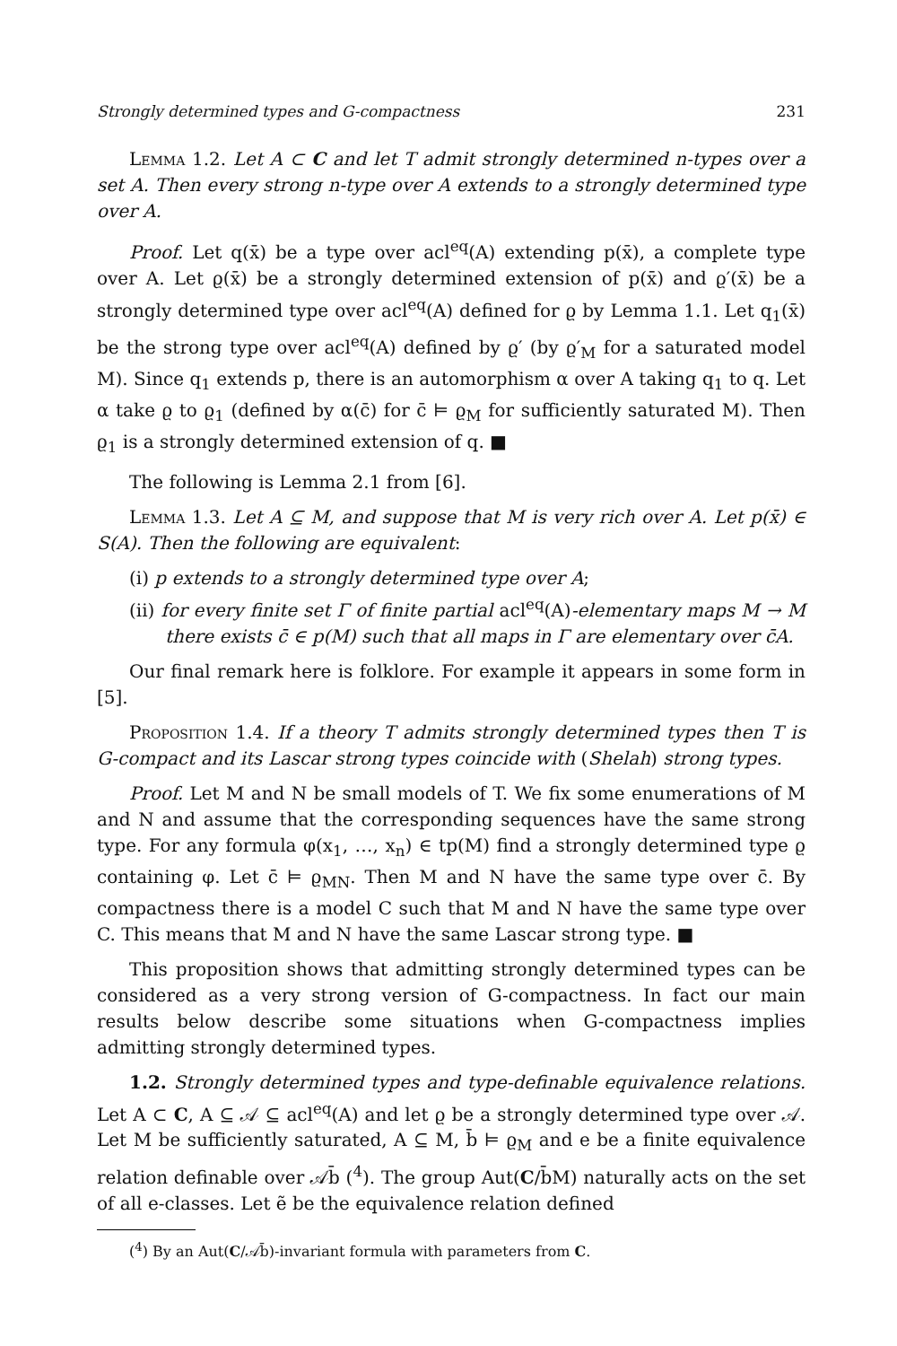Strongly determined types and G-compactness 231
Lemma 1.2. Let A ⊂ C and let T admit strongly determined n-types over a set A. Then every strong n-type over A extends to a strongly determined type over A.
Proof. Let q(x̄) be a type over acl<sup>eq</sup>(A) extending p(x̄), a complete type over A. Let ϱ(x̄) be a strongly determined extension of p(x̄) and ϱ′(x̄) be a strongly determined type over acl<sup>eq</sup>(A) defined for ϱ by Lemma 1.1. Let q<sub>1</sub>(x̄) be the strong type over acl<sup>eq</sup>(A) defined by ϱ′ (by ϱ′<sub>M</sub> for a saturated model M). Since q<sub>1</sub> extends p, there is an automorphism α over A taking q<sub>1</sub> to q. Let α take ϱ to ϱ<sub>1</sub> (defined by α(c̄) for c̄ ⊨ ϱ<sub>M</sub> for sufficiently saturated M). Then ϱ<sub>1</sub> is a strongly determined extension of q. ■
The following is Lemma 2.1 from [6].
Lemma 1.3. Let A ⊆ M, and suppose that M is very rich over A. Let p(x̄) ∈ S(A). Then the following are equivalent:
(i) p extends to a strongly determined type over A;
(ii) for every finite set Γ of finite partial acl<sup>eq</sup>(A)-elementary maps M → M there exists c̄ ∈ p(M) such that all maps in Γ are elementary over c̄A.
Our final remark here is folklore. For example it appears in some form in [5].
Proposition 1.4. If a theory T admits strongly determined types then T is G-compact and its Lascar strong types coincide with (Shelah) strong types.
Proof. Let M and N be small models of T. We fix some enumerations of M and N and assume that the corresponding sequences have the same strong type. For any formula φ(x<sub>1</sub>, …, x<sub>n</sub>) ∈ tp(M) find a strongly determined type ϱ containing φ. Let c̄ ⊨ ϱ<sub>MN</sub>. Then M and N have the same type over c̄. By compactness there is a model C such that M and N have the same type over C. This means that M and N have the same Lascar strong type. ■
This proposition shows that admitting strongly determined types can be considered as a very strong version of G-compactness. In fact our main results below describe some situations when G-compactness implies admitting strongly determined types.
1.2. Strongly determined types and type-definable equivalence relations. Let A ⊂ C, A ⊆ 𝒜 ⊆ acl<sup>eq</sup>(A) and let ϱ be a strongly determined type over 𝒜. Let M be sufficiently saturated, A ⊆ M, b̄ ⊨ ϱ<sub>M</sub> and e be a finite equivalence relation definable over 𝒜b̄ (<sup>4</sup>). The group Aut(C/b̄M) naturally acts on the set of all e-classes. Let ẽ be the equivalence relation defined
(<sup>4</sup>) By an Aut(C/𝒜b̄)-invariant formula with parameters from C.